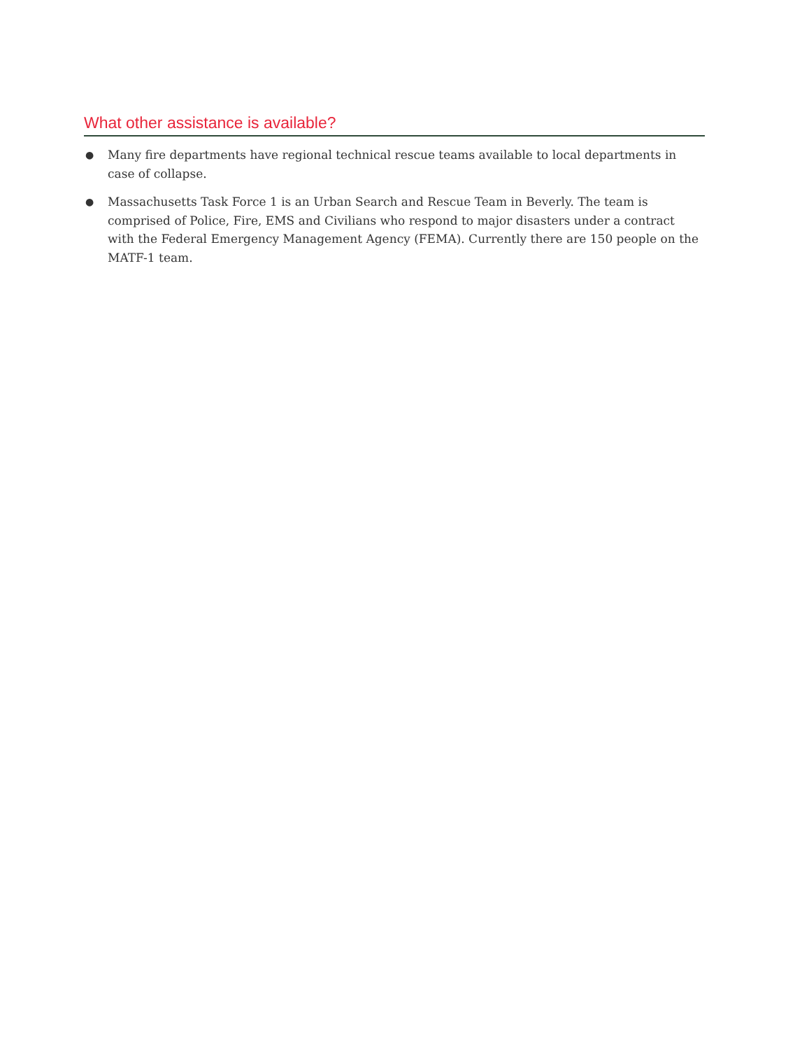What other assistance is available?
● Many fire departments have regional technical rescue teams available to local departments in case of collapse.
● Massachusetts Task Force 1 is an Urban Search and Rescue Team in Beverly. The team is comprised of Police, Fire, EMS and Civilians who respond to major disasters under a contract with the Federal Emergency Management Agency (FEMA). Currently there are 150 people on the MATF-1 team.